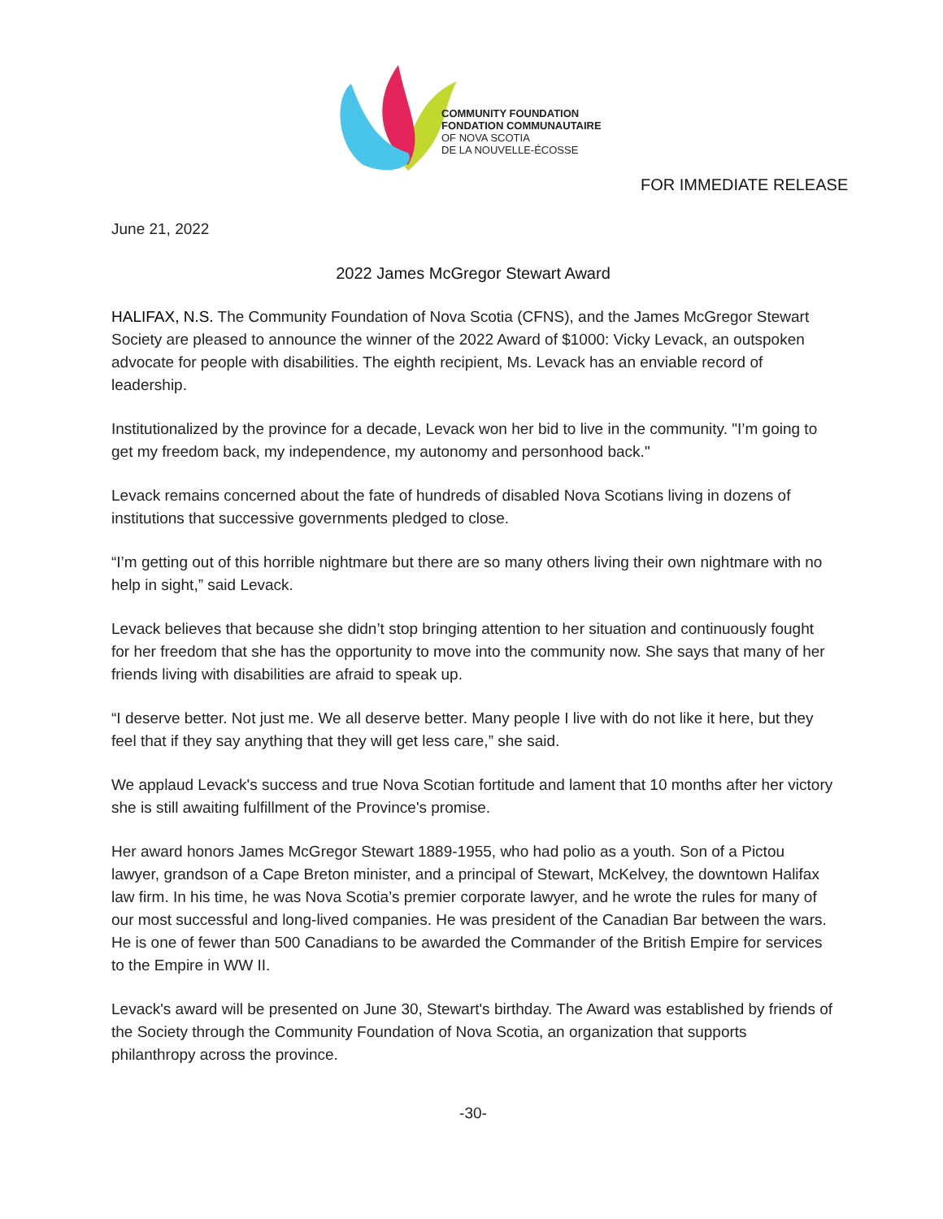COMMUNITY FOUNDATION
FONDATION COMMUNAUTAIRE
OF NOVA SCOTIA
DE LA NOUVELLE-ÉCOSSE
FOR IMMEDIATE RELEASE
June 21, 2022
2022 James McGregor Stewart Award
HALIFAX, N.S. The Community Foundation of Nova Scotia (CFNS), and the James McGregor Stewart Society are pleased to announce the winner of the 2022 Award of $1000: Vicky Levack, an outspoken advocate for people with disabilities. The eighth recipient, Ms. Levack has an enviable record of leadership.
Institutionalized by the province for a decade, Levack won her bid to live in the community. "I’m going to get my freedom back, my independence, my autonomy and personhood back."
Levack remains concerned about the fate of hundreds of disabled Nova Scotians living in dozens of institutions that successive governments pledged to close.
“I’m getting out of this horrible nightmare but there are so many others living their own nightmare with no help in sight,” said Levack.
Levack believes that because she didn’t stop bringing attention to her situation and continuously fought for her freedom that she has the opportunity to move into the community now. She says that many of her friends living with disabilities are afraid to speak up.
“I deserve better. Not just me. We all deserve better. Many people I live with do not like it here, but they feel that if they say anything that they will get less care,” she said.
We applaud Levack's success and true Nova Scotian fortitude and lament that 10 months after her victory she is still awaiting fulfillment of the Province's promise.
Her award honors James McGregor Stewart 1889-1955, who had polio as a youth. Son of a Pictou lawyer, grandson of a Cape Breton minister, and a principal of Stewart, McKelvey, the downtown Halifax law firm. In his time, he was Nova Scotia’s premier corporate lawyer, and he wrote the rules for many of our most successful and long-lived companies. He was president of the Canadian Bar between the wars. He is one of fewer than 500 Canadians to be awarded the Commander of the British Empire for services to the Empire in WW II.
Levack's award will be presented on June 30, Stewart's birthday. The Award was established by friends of the Society through the Community Foundation of Nova Scotia, an organization that supports philanthropy across the province.
-30-